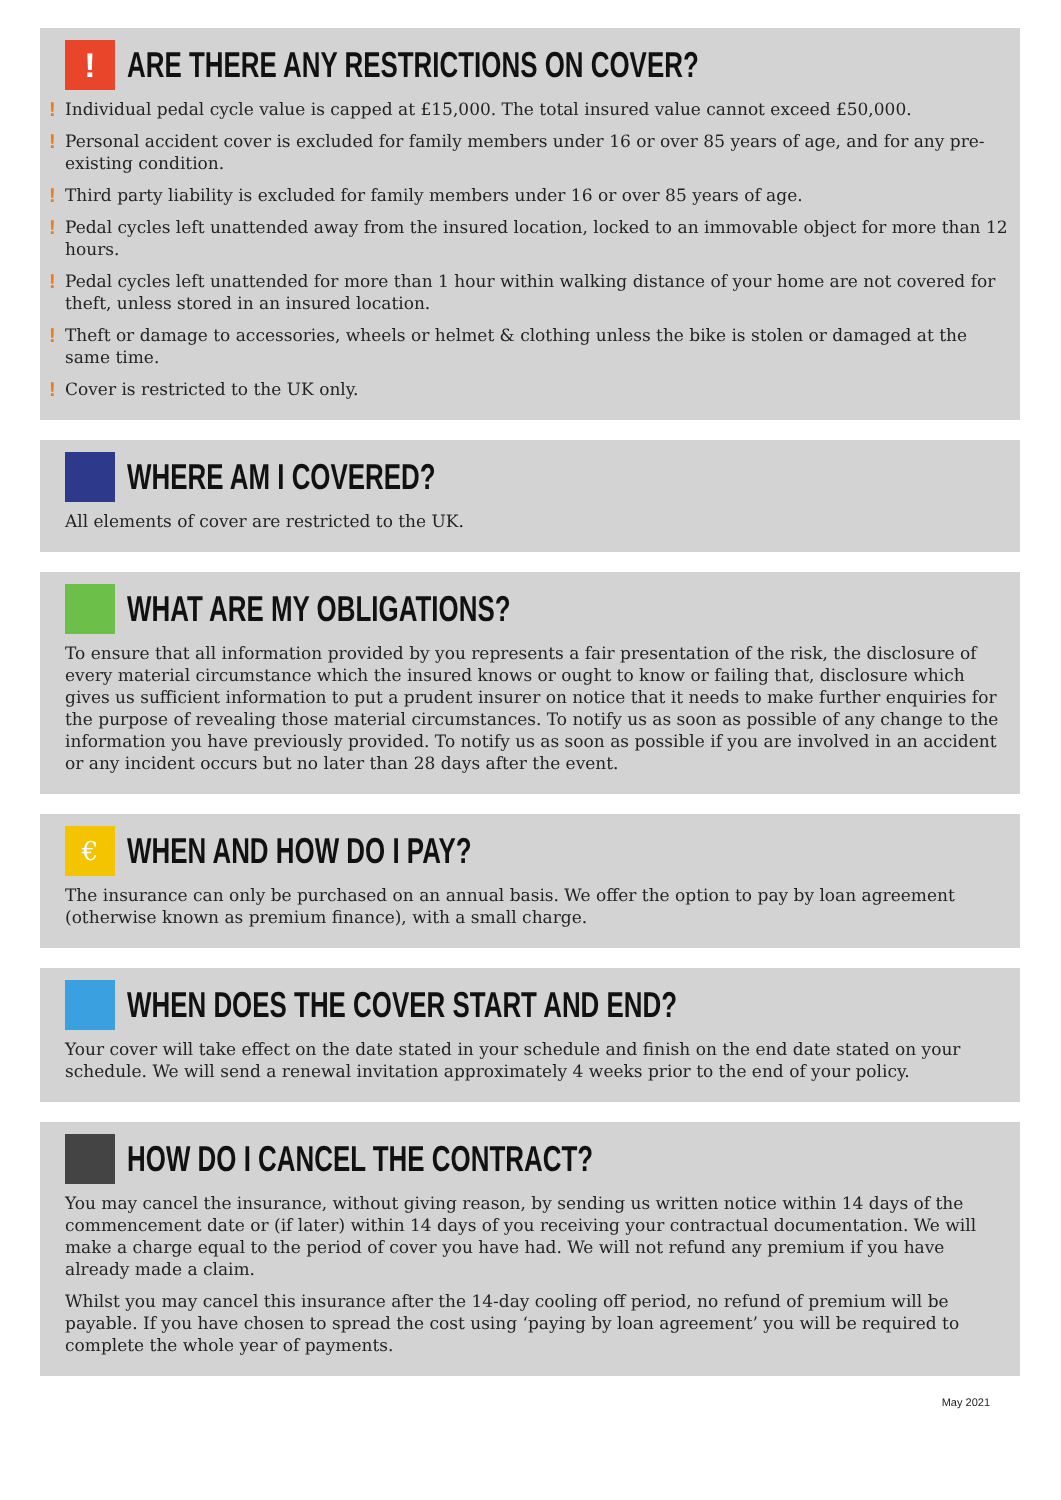!
ARE THERE ANY RESTRICTIONS ON COVER?
! Individual pedal cycle value is capped at £15,000. The total insured value cannot exceed £50,000.
! Personal accident cover is excluded for family members under 16 or over 85 years of age, and for any pre-existing condition.
! Third party liability is excluded for family members under 16 or over 85 years of age.
! Pedal cycles left unattended away from the insured location, locked to an immovable object for more than 12 hours.
! Pedal cycles left unattended for more than 1 hour within walking distance of your home are not covered for theft, unless stored in an insured location.
! Theft or damage to accessories, wheels or helmet & clothing unless the bike is stolen or damaged at the same time.
! Cover is restricted to the UK only.
WHERE AM I COVERED?
All elements of cover are restricted to the UK.
WHAT ARE MY OBLIGATIONS?
To ensure that all information provided by you represents a fair presentation of the risk, the disclosure of every material circumstance which the insured knows or ought to know or failing that, disclosure which gives us sufficient information to put a prudent insurer on notice that it needs to make further enquiries for the purpose of revealing those material circumstances. To notify us as soon as possible of any change to the information you have previously provided. To notify us as soon as possible if you are involved in an accident or any incident occurs but no later than 28 days after the event.
€
WHEN AND HOW DO I PAY?
The insurance can only be purchased on an annual basis. We offer the option to pay by loan agreement (otherwise known as premium finance), with a small charge.
WHEN DOES THE COVER START AND END?
Your cover will take effect on the date stated in your schedule and finish on the end date stated on your schedule. We will send a renewal invitation approximately 4 weeks prior to the end of your policy.
HOW DO I CANCEL THE CONTRACT?
You may cancel the insurance, without giving reason, by sending us written notice within 14 days of the commencement date or (if later) within 14 days of you receiving your contractual documentation. We will make a charge equal to the period of cover you have had. We will not refund any premium if you have already made a claim.
Whilst you may cancel this insurance after the 14-day cooling off period, no refund of premium will be payable. If you have chosen to spread the cost using ‘paying by loan agreement’ you will be required to complete the whole year of payments.
May 2021